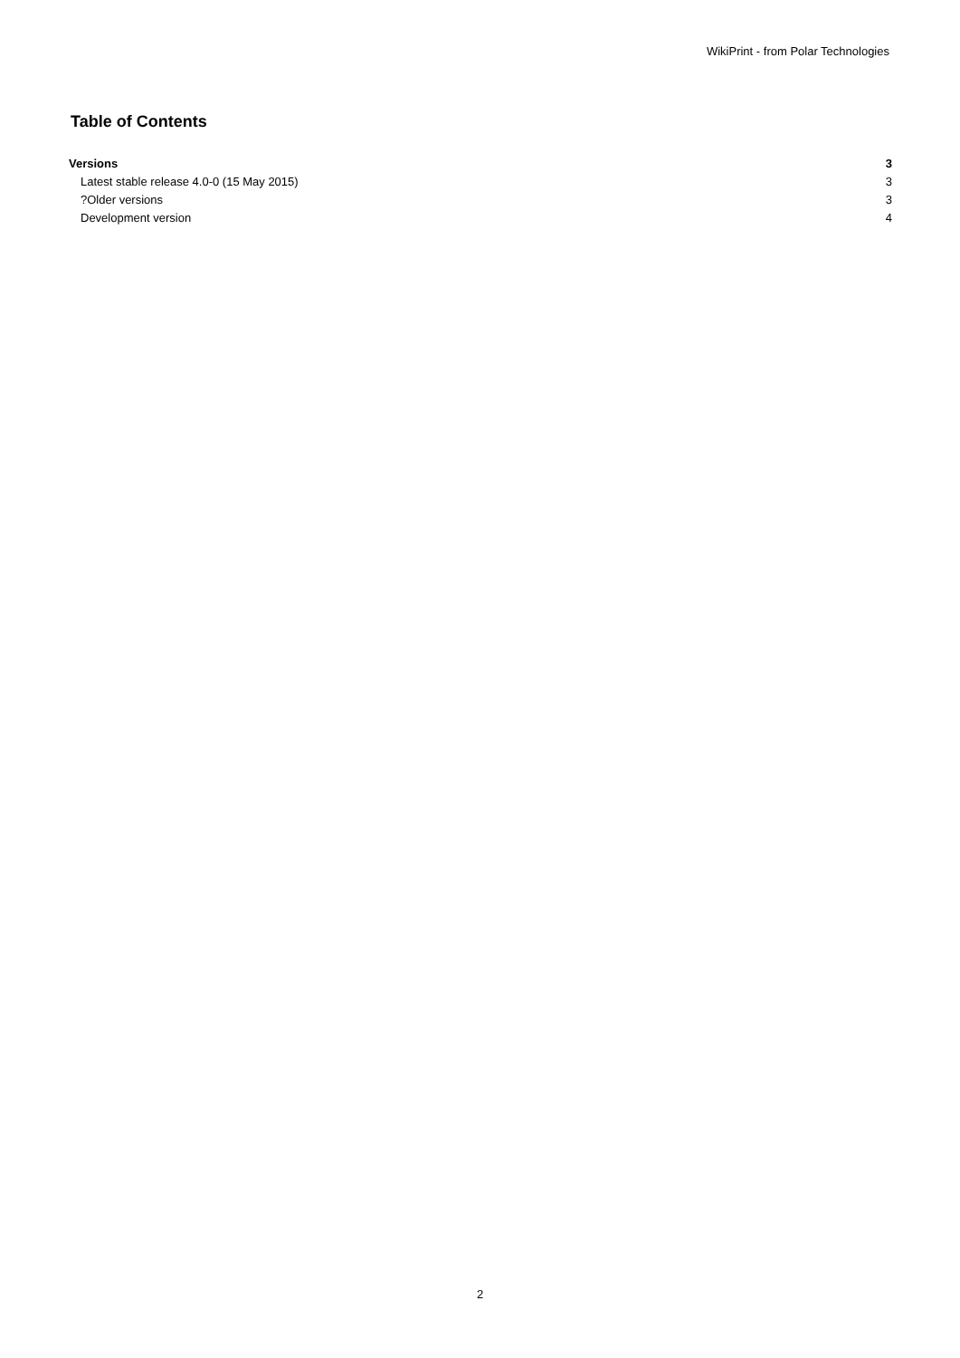WikiPrint - from Polar Technologies
Table of Contents
Versions 3
Latest stable release 4.0-0 (15 May 2015) 3
?Older versions 3
Development version 4
2